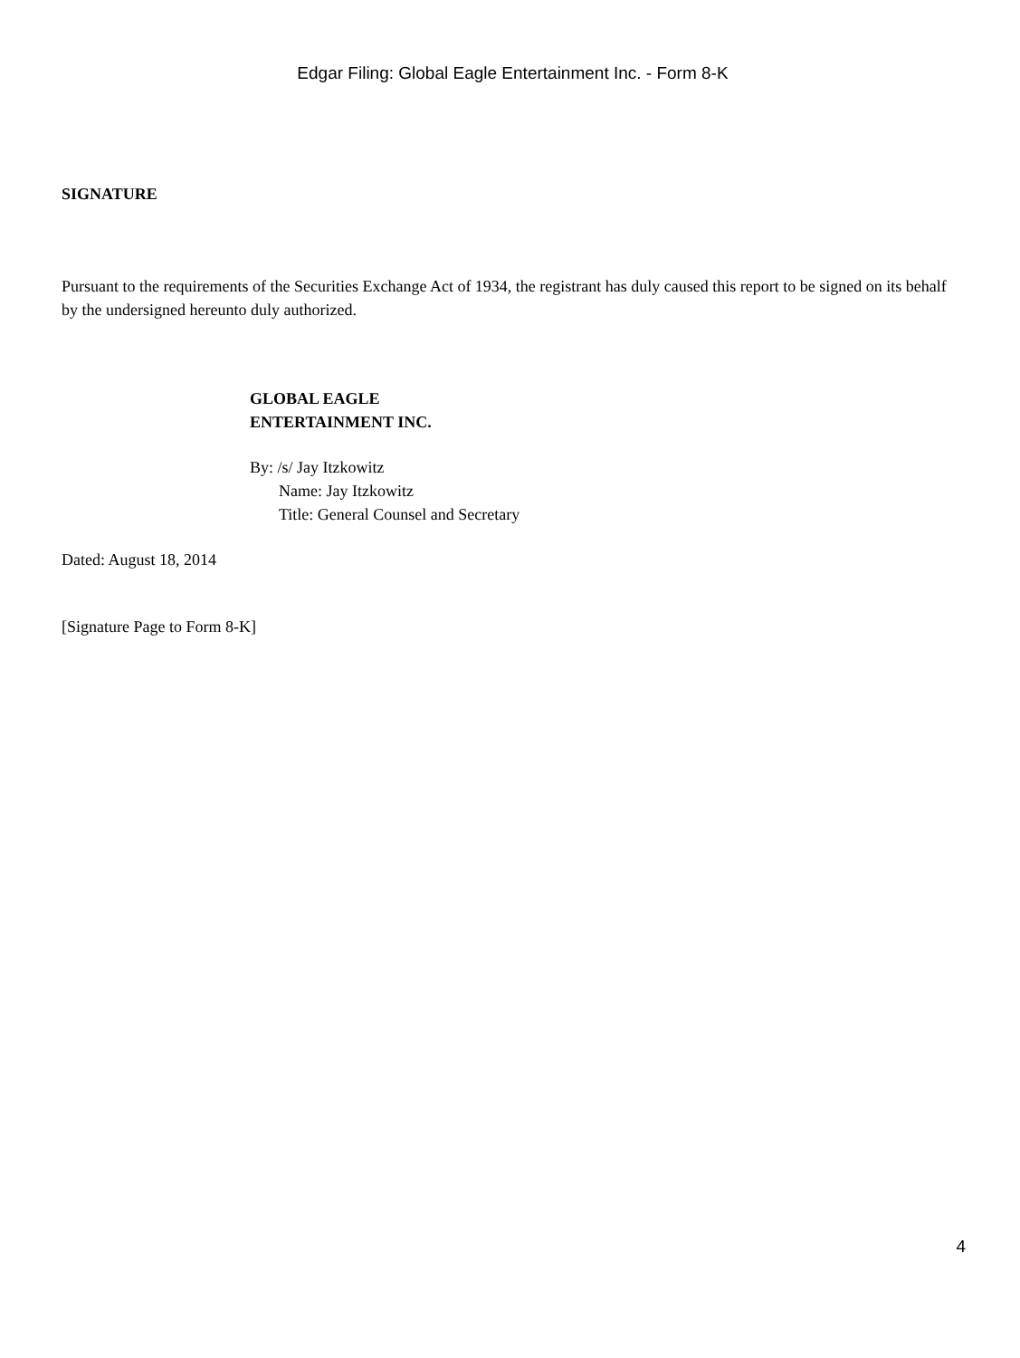Edgar Filing: Global Eagle Entertainment Inc. - Form 8-K
SIGNATURE
Pursuant to the requirements of the Securities Exchange Act of 1934, the registrant has duly caused this report to be signed on its behalf by the undersigned hereunto duly authorized.
GLOBAL EAGLE
ENTERTAINMENT INC.
By: /s/ Jay Itzkowitz
Name: Jay Itzkowitz
Title: General Counsel and Secretary
Dated: August 18, 2014
[Signature Page to Form 8-K]
4